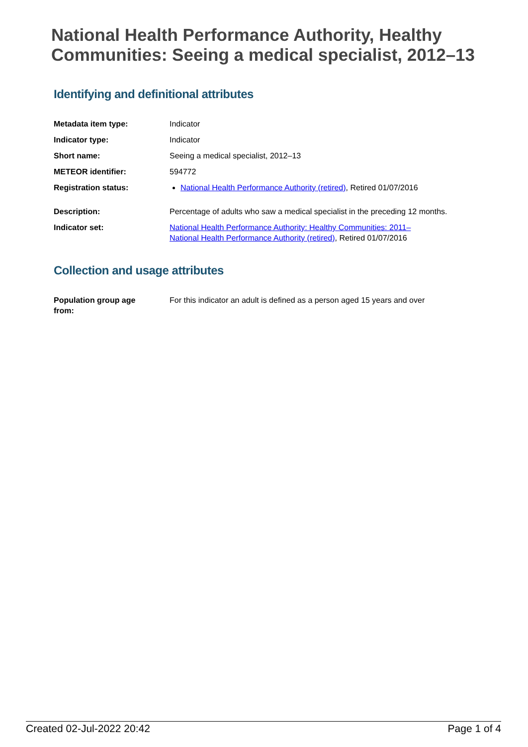National Health Performance Authority, Healthy Communities: Seeing a medical specialist, 2012–13
Identifying and definitional attributes
| Metadata item type: | Indicator |
| Indicator type: | Indicator |
| Short name: | Seeing a medical specialist, 2012–13 |
| METEOR identifier: | 594772 |
| Registration status: | National Health Performance Authority (retired) , Retired 01/07/2016 |
| Description: | Percentage of adults who saw a medical specialist in the preceding 12 months. |
| Indicator set: | National Health Performance Authority: Healthy Communities: 2011– National Health Performance Authority (retired) , Retired 01/07/2016 |
Collection and usage attributes
| Population group age from: | For this indicator an adult is defined as a person aged 15 years and over |
Created 02-Jul-2022 20:42 Page 1 of 4